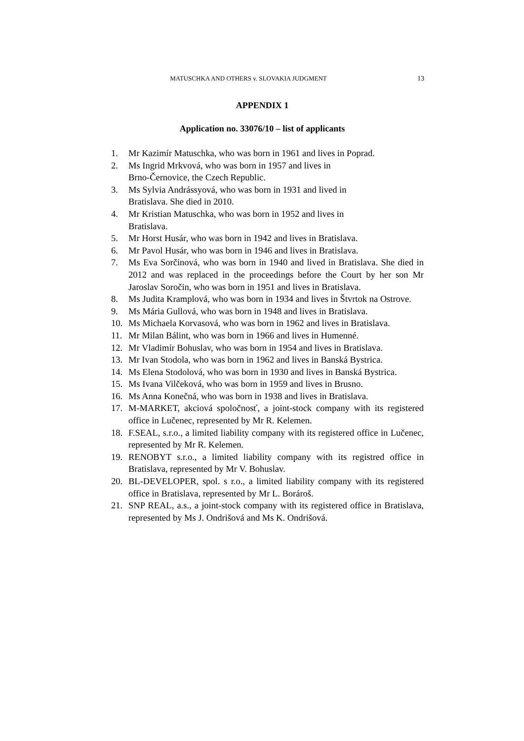MATUSCHKA AND OTHERS v. SLOVAKIA JUDGMENT 13
APPENDIX 1
Application no. 33076/10 – list of applicants
1. Mr Kazimír Matuschka, who was born in 1961 and lives in Poprad.
2. Ms Ingrid Mrkvová, who was born in 1957 and lives in
Brno-Černovice, the Czech Republic.
3. Ms Sylvia Andrássyová, who was born in 1931 and lived in
Bratislava. She died in 2010.
4. Mr Kristian Matuschka, who was born in 1952 and lives in
Bratislava.
5. Mr Horst Husár, who was born in 1942 and lives in Bratislava.
6. Mr Pavol Husár, who was born in 1946 and lives in Bratislava.
7. Ms Eva Sorčinová, who was born in 1940 and lived in Bratislava. She died in 2012 and was replaced in the proceedings before the Court by her son Mr Jaroslav Soročin, who was born in 1951 and lives in Bratislava.
8. Ms Judita Kramplová, who was born in 1934 and lives in Štvrtok na Ostrove.
9. Ms Mária Gullová, who was born in 1948 and lives in Bratislava.
10. Ms Michaela Korvasová, who was born in 1962 and lives in Bratislava.
11. Mr Milan Bálint, who was born in 1966 and lives in Humenné.
12. Mr Vladimír Bohuslav, who was born in 1954 and lives in Bratislava.
13. Mr Ivan Stodola, who was born in 1962 and lives in Banská Bystrica.
14. Ms Elena Stodolová, who was born in 1930 and lives in Banská Bystrica.
15. Ms Ivana Vilčeková, who was born in 1959 and lives in Brusno.
16. Ms Anna Konečná, who was born in 1938 and lives in Bratislava.
17. M-MARKET, akciová spoločnosť, a joint-stock company with its registered office in Lučenec, represented by Mr R. Kelemen.
18. F.SEAL, s.r.o., a limited liability company with its registered office in Lučenec, represented by Mr R. Kelemen.
19. RENOBYT s.r.o., a limited liability company with its registred office in Bratislava, represented by Mr V. Bohuslav.
20. BL-DEVELOPER, spol. s r.o., a limited liability company with its registered office in Bratislava, represented by Mr L. Borároš.
21. SNP REAL, a.s., a joint-stock company with its registered office in Bratislava, represented by Ms J. Ondrišová and Ms K. Ondrišová.